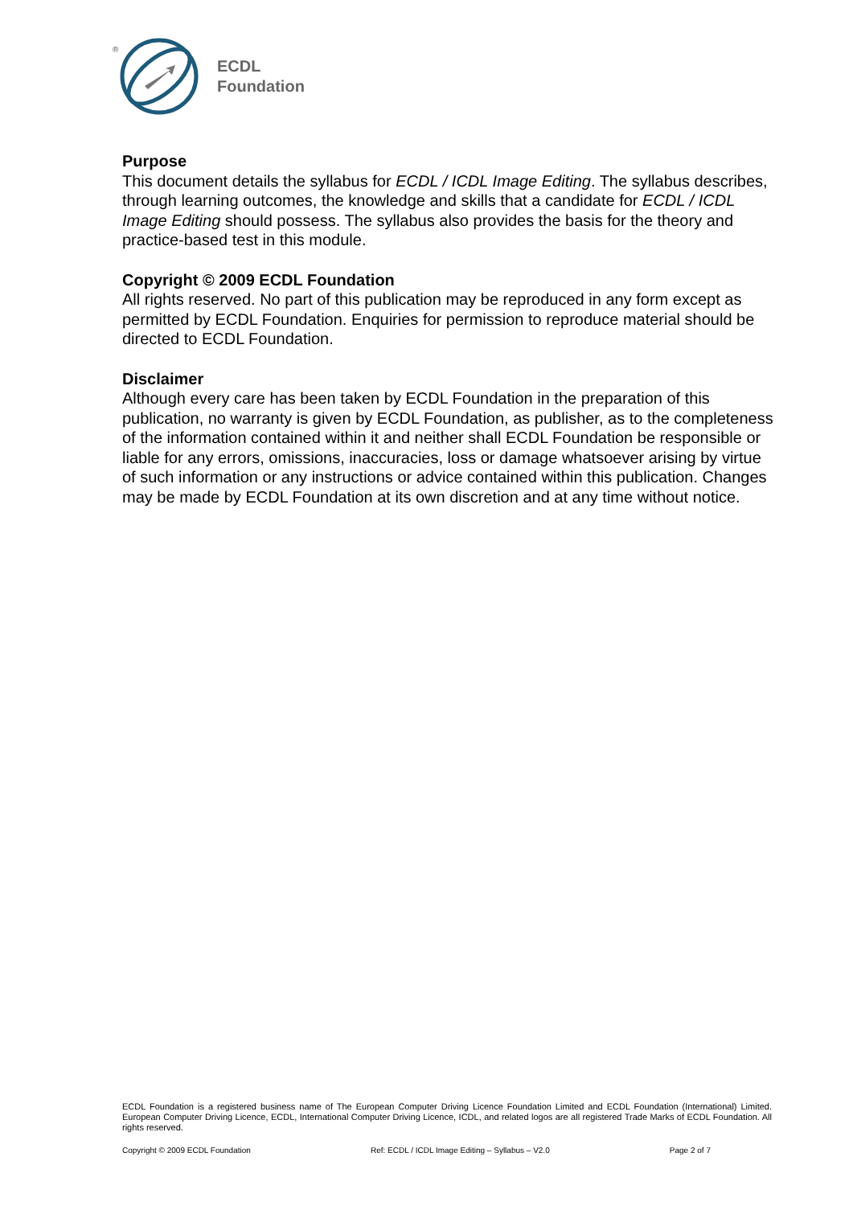®
ECDL
Foundation
Purpose
This document details the syllabus for ECDL / ICDL Image Editing. The syllabus describes, through learning outcomes, the knowledge and skills that a candidate for ECDL / ICDL Image Editing should possess. The syllabus also provides the basis for the theory and practice-based test in this module.
Copyright © 2009 ECDL Foundation
All rights reserved. No part of this publication may be reproduced in any form except as permitted by ECDL Foundation. Enquiries for permission to reproduce material should be directed to ECDL Foundation.
Disclaimer
Although every care has been taken by ECDL Foundation in the preparation of this publication, no warranty is given by ECDL Foundation, as publisher, as to the completeness of the information contained within it and neither shall ECDL Foundation be responsible or liable for any errors, omissions, inaccuracies, loss or damage whatsoever arising by virtue of such information or any instructions or advice contained within this publication. Changes may be made by ECDL Foundation at its own discretion and at any time without notice.
ECDL Foundation is a registered business name of The European Computer Driving Licence Foundation Limited and ECDL Foundation (International) Limited. European Computer Driving Licence, ECDL, International Computer Driving Licence, ICDL, and related logos are all registered Trade Marks of ECDL Foundation. All rights reserved.
Copyright © 2009 ECDL Foundation Ref: ECDL / ICDL Image Editing – Syllabus – V2.0 Page 2 of 7